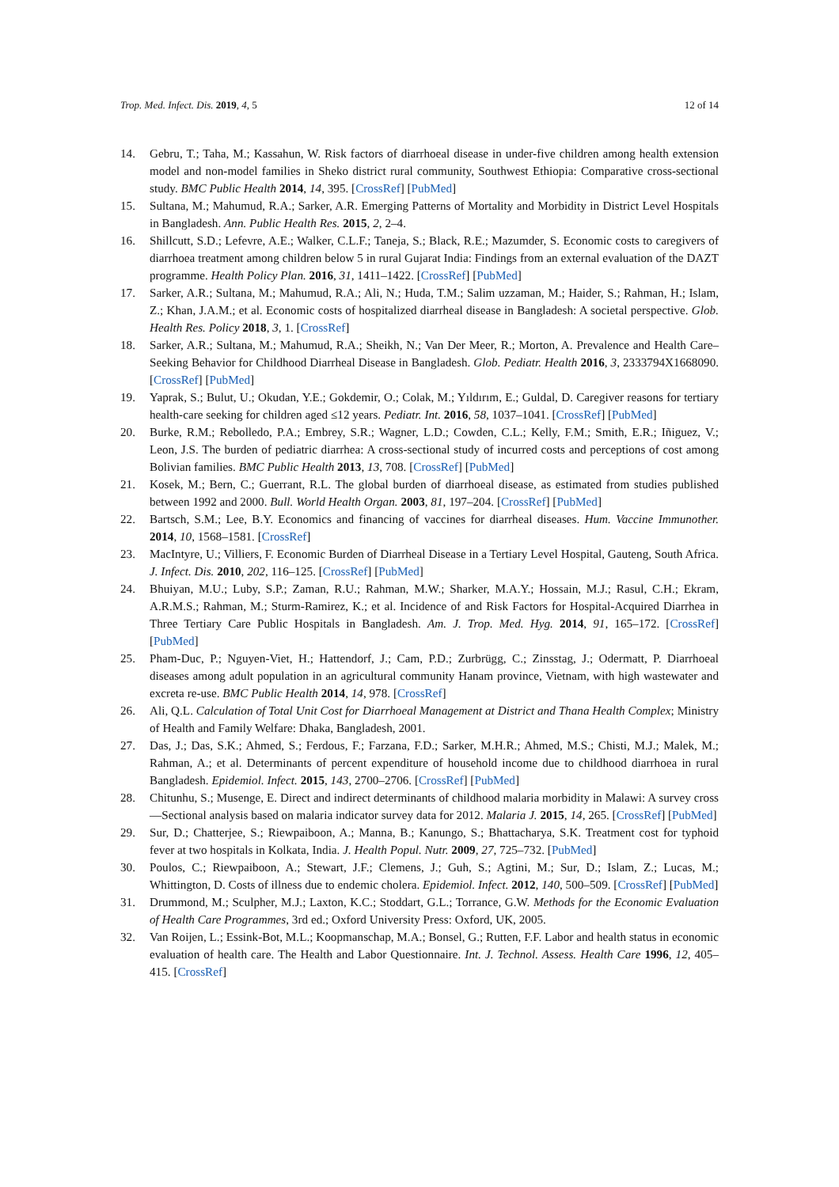Trop. Med. Infect. Dis. 2019, 4, 5 12 of 14
14. Gebru, T.; Taha, M.; Kassahun, W. Risk factors of diarrhoeal disease in under-five children among health extension model and non-model families in Sheko district rural community, Southwest Ethiopia: Comparative cross-sectional study. BMC Public Health 2014, 14, 395. [CrossRef] [PubMed]
15. Sultana, M.; Mahumud, R.A.; Sarker, A.R. Emerging Patterns of Mortality and Morbidity in District Level Hospitals in Bangladesh. Ann. Public Health Res. 2015, 2, 2–4.
16. Shillcutt, S.D.; Lefevre, A.E.; Walker, C.L.F.; Taneja, S.; Black, R.E.; Mazumder, S. Economic costs to caregivers of diarrhoea treatment among children below 5 in rural Gujarat India: Findings from an external evaluation of the DAZT programme. Health Policy Plan. 2016, 31, 1411–1422. [CrossRef] [PubMed]
17. Sarker, A.R.; Sultana, M.; Mahumud, R.A.; Ali, N.; Huda, T.M.; Salim uzzaman, M.; Haider, S.; Rahman, H.; Islam, Z.; Khan, J.A.M.; et al. Economic costs of hospitalized diarrheal disease in Bangladesh: A societal perspective. Glob. Health Res. Policy 2018, 3, 1. [CrossRef]
18. Sarker, A.R.; Sultana, M.; Mahumud, R.A.; Sheikh, N.; Van Der Meer, R.; Morton, A. Prevalence and Health Care–Seeking Behavior for Childhood Diarrheal Disease in Bangladesh. Glob. Pediatr. Health 2016, 3, 2333794X1668090. [CrossRef] [PubMed]
19. Yaprak, S.; Bulut, U.; Okudan, Y.E.; Gokdemir, O.; Colak, M.; Yıldırım, E.; Guldal, D. Caregiver reasons for tertiary health-care seeking for children aged ≤12 years. Pediatr. Int. 2016, 58, 1037–1041. [CrossRef] [PubMed]
20. Burke, R.M.; Rebolledo, P.A.; Embrey, S.R.; Wagner, L.D.; Cowden, C.L.; Kelly, F.M.; Smith, E.R.; Iñiguez, V.; Leon, J.S. The burden of pediatric diarrhea: A cross-sectional study of incurred costs and perceptions of cost among Bolivian families. BMC Public Health 2013, 13, 708. [CrossRef] [PubMed]
21. Kosek, M.; Bern, C.; Guerrant, R.L. The global burden of diarrhoeal disease, as estimated from studies published between 1992 and 2000. Bull. World Health Organ. 2003, 81, 197–204. [CrossRef] [PubMed]
22. Bartsch, S.M.; Lee, B.Y. Economics and financing of vaccines for diarrheal diseases. Hum. Vaccine Immunother. 2014, 10, 1568–1581. [CrossRef]
23. MacIntyre, U.; Villiers, F. Economic Burden of Diarrheal Disease in a Tertiary Level Hospital, Gauteng, South Africa. J. Infect. Dis. 2010, 202, 116–125. [CrossRef] [PubMed]
24. Bhuiyan, M.U.; Luby, S.P.; Zaman, R.U.; Rahman, M.W.; Sharker, M.A.Y.; Hossain, M.J.; Rasul, C.H.; Ekram, A.R.M.S.; Rahman, M.; Sturm-Ramirez, K.; et al. Incidence of and Risk Factors for Hospital-Acquired Diarrhea in Three Tertiary Care Public Hospitals in Bangladesh. Am. J. Trop. Med. Hyg. 2014, 91, 165–172. [CrossRef] [PubMed]
25. Pham-Duc, P.; Nguyen-Viet, H.; Hattendorf, J.; Cam, P.D.; Zurbrügg, C.; Zinsstag, J.; Odermatt, P. Diarrhoeal diseases among adult population in an agricultural community Hanam province, Vietnam, with high wastewater and excreta re-use. BMC Public Health 2014, 14, 978. [CrossRef]
26. Ali, Q.L. Calculation of Total Unit Cost for Diarrhoeal Management at District and Thana Health Complex; Ministry of Health and Family Welfare: Dhaka, Bangladesh, 2001.
27. Das, J.; Das, S.K.; Ahmed, S.; Ferdous, F.; Farzana, F.D.; Sarker, M.H.R.; Ahmed, M.S.; Chisti, M.J.; Malek, M.; Rahman, A.; et al. Determinants of percent expenditure of household income due to childhood diarrhoea in rural Bangladesh. Epidemiol. Infect. 2015, 143, 2700–2706. [CrossRef] [PubMed]
28. Chitunhu, S.; Musenge, E. Direct and indirect determinants of childhood malaria morbidity in Malawi: A survey cross—Sectional analysis based on malaria indicator survey data for 2012. Malaria J. 2015, 14, 265. [CrossRef] [PubMed]
29. Sur, D.; Chatterjee, S.; Riewpaiboon, A.; Manna, B.; Kanungo, S.; Bhattacharya, S.K. Treatment cost for typhoid fever at two hospitals in Kolkata, India. J. Health Popul. Nutr. 2009, 27, 725–732. [PubMed]
30. Poulos, C.; Riewpaiboon, A.; Stewart, J.F.; Clemens, J.; Guh, S.; Agtini, M.; Sur, D.; Islam, Z.; Lucas, M.; Whittington, D. Costs of illness due to endemic cholera. Epidemiol. Infect. 2012, 140, 500–509. [CrossRef] [PubMed]
31. Drummond, M.; Sculpher, M.J.; Laxton, K.C.; Stoddart, G.L.; Torrance, G.W. Methods for the Economic Evaluation of Health Care Programmes, 3rd ed.; Oxford University Press: Oxford, UK, 2005.
32. Van Roijen, L.; Essink-Bot, M.L.; Koopmanschap, M.A.; Bonsel, G.; Rutten, F.F. Labor and health status in economic evaluation of health care. The Health and Labor Questionnaire. Int. J. Technol. Assess. Health Care 1996, 12, 405–415. [CrossRef]